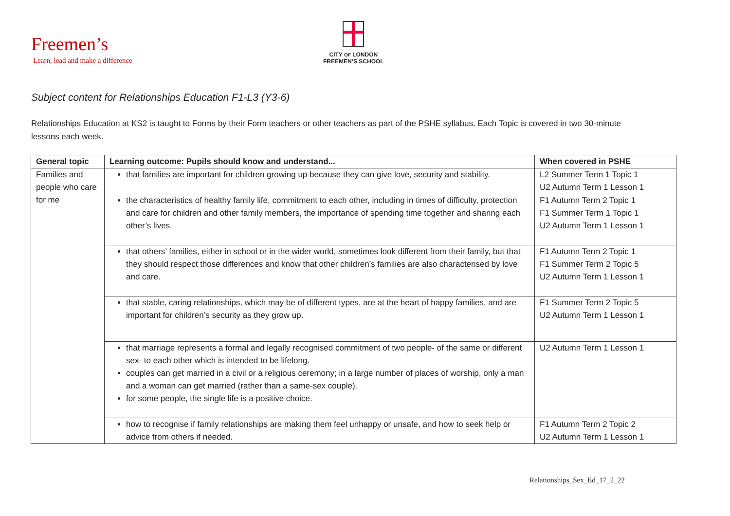Freemen’s
Learn, lead and make a difference
CITY OF LONDON
FREEMEN’S SCHOOL
Subject content for Relationships Education F1-L3 (Y3-6)
Relationships Education at KS2 is taught to Forms by their Form teachers or other teachers as part of the PSHE syllabus. Each Topic is covered in two 30-minute lessons each week.
| General topic | Learning outcome: Pupils should know and understand... | When covered in PSHE |
| --- | --- | --- |
| Families and people who care for me | that families are important for children growing up because they can give love, security and stability. | L2 Summer Term 1 Topic 1 U2 Autumn Term 1 Lesson 1 |
| | the characteristics of healthy family life, commitment to each other, including in times of difficulty, protection and care for children and other family members, the importance of spending time together and sharing each other’s lives. | F1 Autumn Term 2 Topic 1 F1 Summer Term 1 Topic 1 U2 Autumn Term 1 Lesson 1 |
| | that others’ families, either in school or in the wider world, sometimes look different from their family, but that they should respect those differences and know that other children’s families are also characterised by love and care. | F1 Autumn Term 2 Topic 1 F1 Summer Term 2 Topic 5 U2 Autumn Term 1 Lesson 1 |
| | that stable, caring relationships, which may be of different types, are at the heart of happy families, and are important for children’s security as they grow up. | F1 Summer Term 2 Topic 5 U2 Autumn Term 1 Lesson 1 |
| | that marriage represents a formal and legally recognised commitment of two people- of the same or different sex- to each other which is intended to be lifelong. couples can get married in a civil or a religious ceremony; in a large number of places of worship, only a man and a woman can get married (rather than a same-sex couple). for some people, the single life is a positive choice. | U2 Autumn Term 1 Lesson 1 |
| | how to recognise if family relationships are making them feel unhappy or unsafe, and how to seek help or advice from others if needed. | F1 Autumn Term 2 Topic 2 U2 Autumn Term 1 Lesson 1 |
Relationships_Sex_Ed_17_2_22